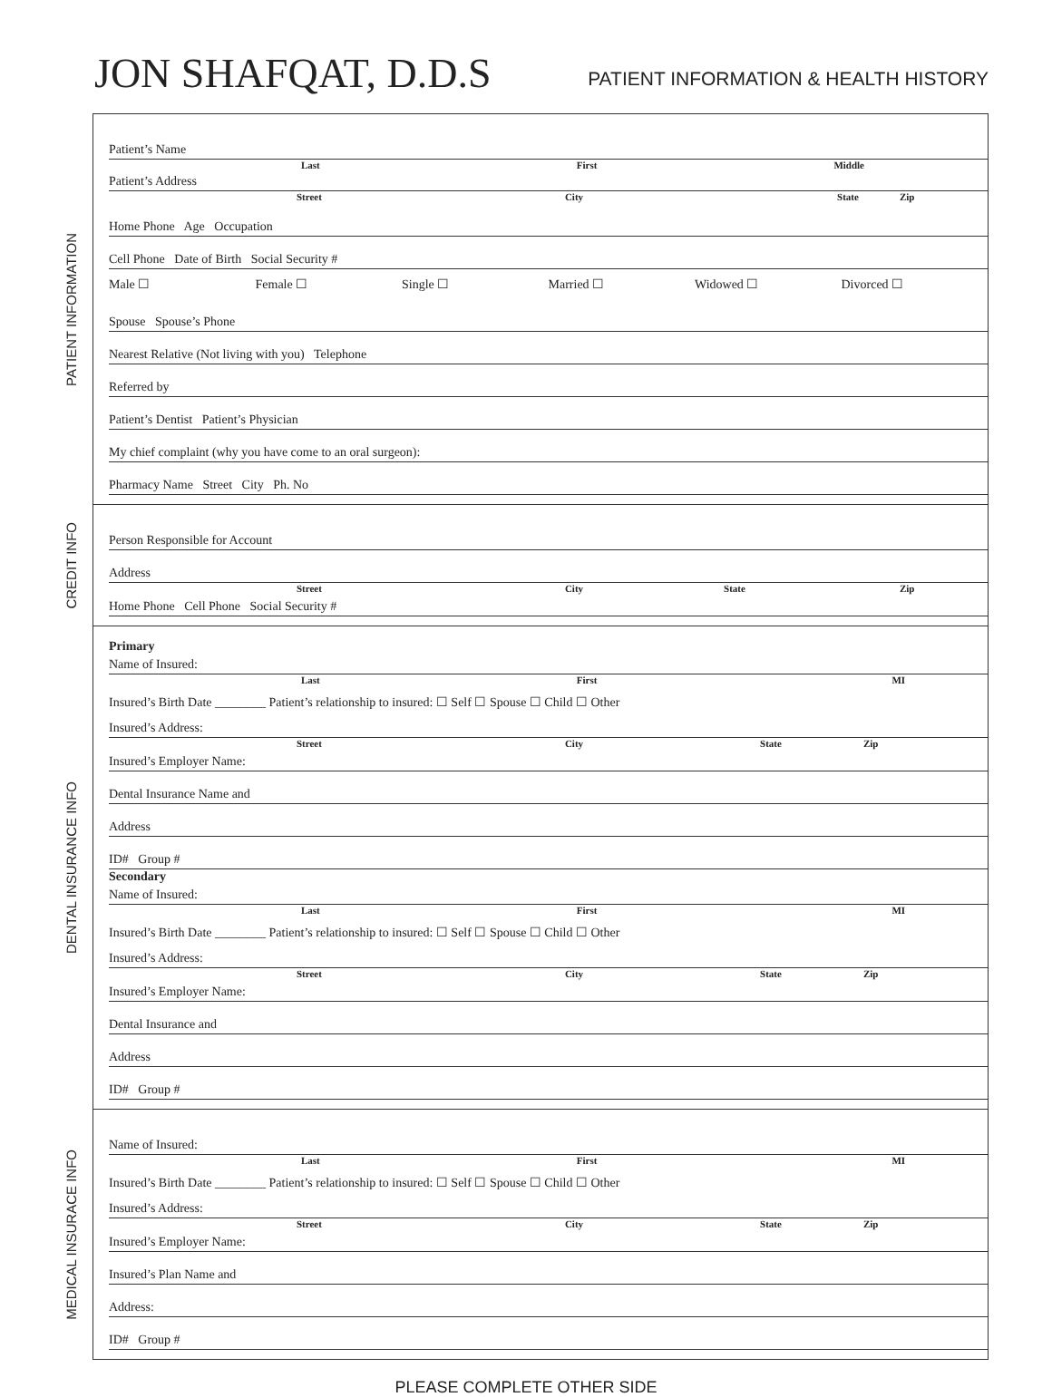JON SHAFQAT, D.D.S
PATIENT INFORMATION & HEALTH HISTORY
PATIENT INFORMATION
Patient’s Name
Last First Middle
Patient’s Address
Street City State Zip
Home Phone Age Occupation
Cell Phone Date of Birth Social Security #
Male ☐ Female ☐ Single ☐ Married ☐ Widowed ☐ Divorced ☐
Spouse Spouse’s Phone
Nearest Relative (Not living with you) Telephone
Referred by
Patient’s Dentist Patient’s Physician
My chief complaint (why you have come to an oral surgeon):
Pharmacy Name Street City Ph. No
CREDIT INFO
Person Responsible for Account
Address
Street City State Zip
Home Phone Cell Phone Social Security #
DENTAL INSURANCE INFO
Primary
Name of Insured:
Last First MI
Insured’s Birth Date ________ Patient’s relationship to insured: ☐ Self ☐ Spouse ☐ Child ☐ Other
Insured’s Address:
Street City State Zip
Insured’s Employer Name:
Dental Insurance Name and
Address
ID# Group #
Secondary
Name of Insured:
Last First MI
Insured’s Birth Date ________ Patient’s relationship to insured: ☐ Self ☐ Spouse ☐ Child ☐ Other
Insured’s Address:
Street City State Zip
Insured’s Employer Name:
Dental Insurance and
Address
ID# Group #
MEDICAL INSURACE INFO
Name of Insured:
Last First MI
Insured’s Birth Date ________ Patient’s relationship to insured: ☐ Self ☐ Spouse ☐ Child ☐ Other
Insured’s Address:
Street City State Zip
Insured’s Employer Name:
Insured’s Plan Name and
Address:
ID# Group #
PLEASE COMPLETE OTHER SIDE